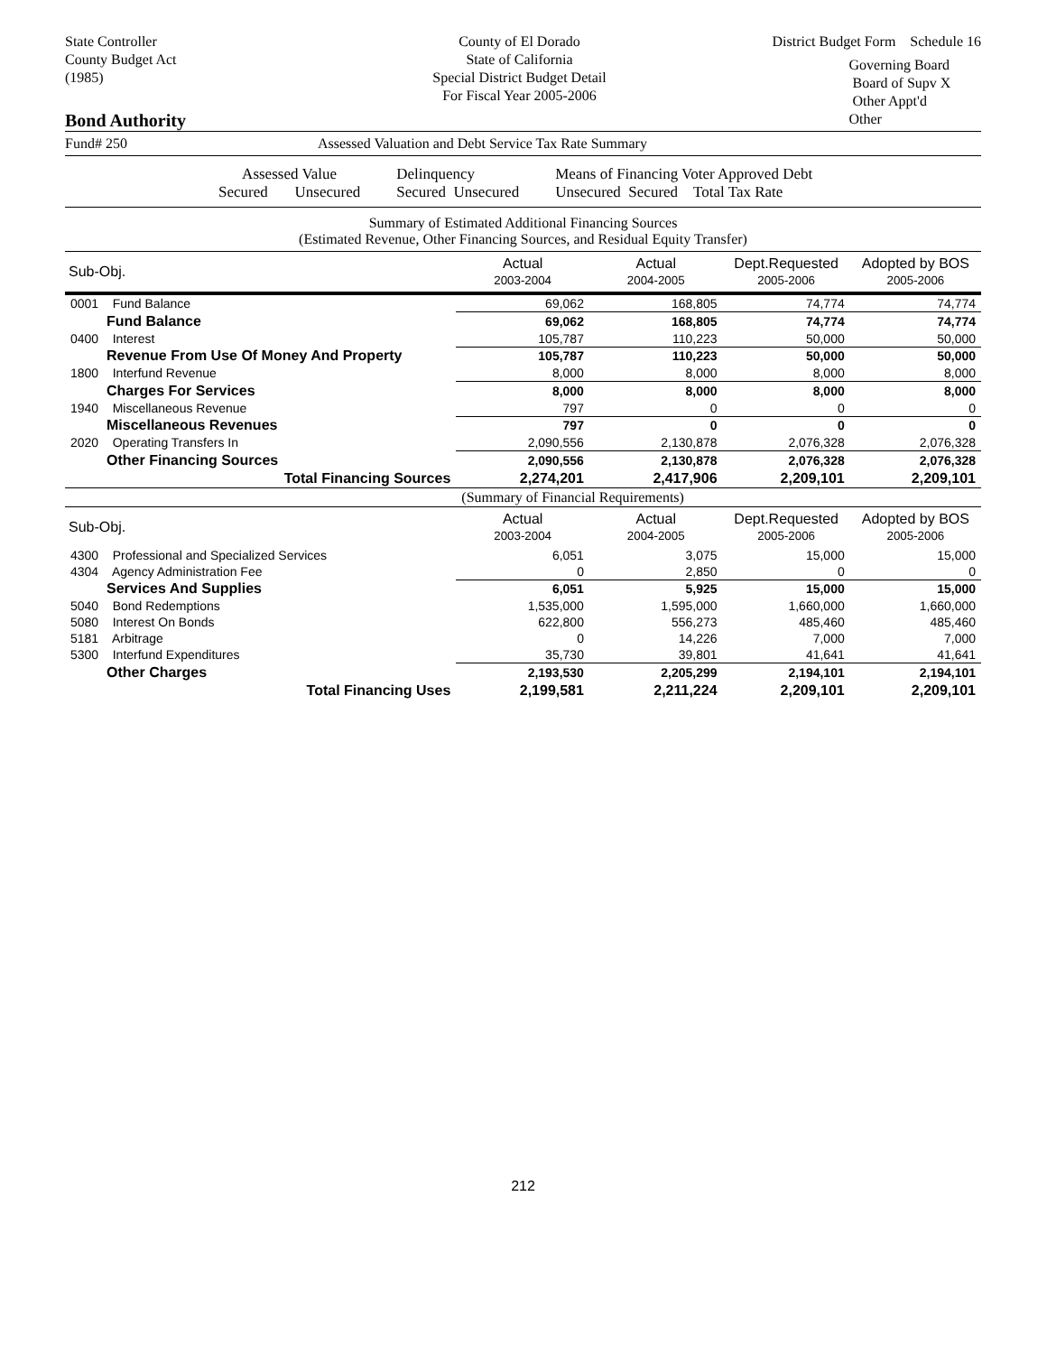State Controller
County Budget Act
(1985)
County of El Dorado
State of California
Special District Budget Detail
For Fiscal Year 2005-2006
District Budget Form Schedule 16
Governing Board
Board of Supv X
Other Appt'd
Other
Bond Authority
Fund# 250 Assessed Valuation and Debt Service Tax Rate Summary
Assessed Value
Secured Unsecured
Delinquency
Secured Unsecured
Means of Financing Voter Approved Debt
Unsecured Secured Total Tax Rate
Summary of Estimated Additional Financing Sources
(Estimated Revenue, Other Financing Sources, and Residual Equity Transfer)
| Sub-Obj. | Actual 2003-2004 | Actual 2004-2005 | Dept.Requested 2005-2006 | Adopted by BOS 2005-2006 |
| --- | --- | --- | --- | --- |
| 0001 Fund Balance | 69,062 | 168,805 | 74,774 | 74,774 |
| Fund Balance | 69,062 | 168,805 | 74,774 | 74,774 |
| 0400 Interest | 105,787 | 110,223 | 50,000 | 50,000 |
| Revenue From Use Of Money And Property | 105,787 | 110,223 | 50,000 | 50,000 |
| 1800 Interfund Revenue | 8,000 | 8,000 | 8,000 | 8,000 |
| Charges For Services | 8,000 | 8,000 | 8,000 | 8,000 |
| 1940 Miscellaneous Revenue | 797 | 0 | 0 | 0 |
| Miscellaneous Revenues | 797 | 0 | 0 | 0 |
| 2020 Operating Transfers In | 2,090,556 | 2,130,878 | 2,076,328 | 2,076,328 |
| Other Financing Sources | 2,090,556 | 2,130,878 | 2,076,328 | 2,076,328 |
| Total Financing Sources | 2,274,201 | 2,417,906 | 2,209,101 | 2,209,101 |
| | (Summary of Financial Requirements) | | | |
| Sub-Obj. | Actual 2003-2004 | Actual 2004-2005 | Dept.Requested 2005-2006 | Adopted by BOS 2005-2006 |
| 4300 Professional and Specialized Services | 6,051 | 3,075 | 15,000 | 15,000 |
| 4304 Agency Administration Fee | 0 | 2,850 | 0 | 0 |
| Services And Supplies | 6,051 | 5,925 | 15,000 | 15,000 |
| 5040 Bond Redemptions | 1,535,000 | 1,595,000 | 1,660,000 | 1,660,000 |
| 5080 Interest On Bonds | 622,800 | 556,273 | 485,460 | 485,460 |
| 5181 Arbitrage | 0 | 14,226 | 7,000 | 7,000 |
| 5300 Interfund Expenditures | 35,730 | 39,801 | 41,641 | 41,641 |
| Other Charges | 2,193,530 | 2,205,299 | 2,194,101 | 2,194,101 |
| Total Financing Uses | 2,199,581 | 2,211,224 | 2,209,101 | 2,209,101 |
212